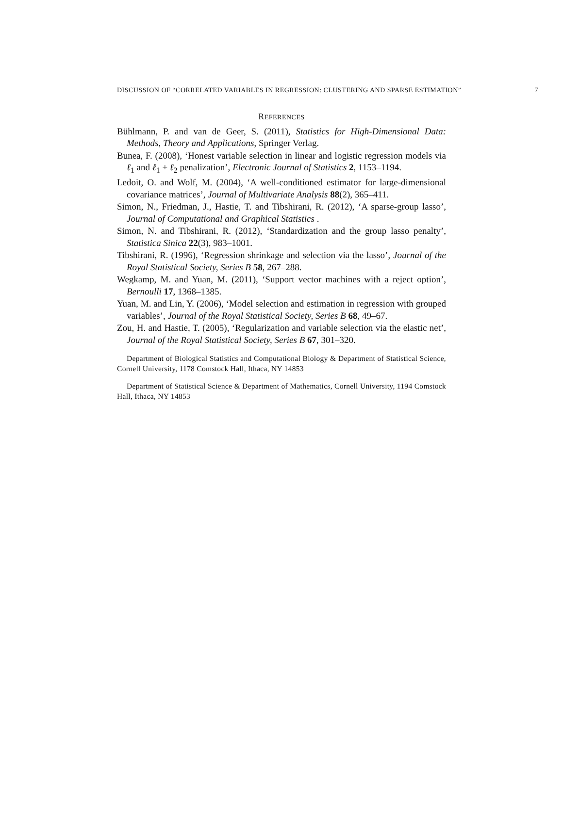DISCUSSION OF “CORRELATED VARIABLES IN REGRESSION: CLUSTERING AND SPARSE ESTIMATION” 7
REFERENCES
Bühlmann, P. and van de Geer, S. (2011), Statistics for High-Dimensional Data: Methods, Theory and Applications, Springer Verlag.
Bunea, F. (2008), ‘Honest variable selection in linear and logistic regression models via ℓ<sub>1</sub> and ℓ<sub>1</sub> + ℓ<sub>2</sub> penalization’, Electronic Journal of Statistics 2, 1153–1194.
Ledoit, O. and Wolf, M. (2004), ‘A well-conditioned estimator for large-dimensional covariance matrices’, Journal of Multivariate Analysis 88(2), 365–411.
Simon, N., Friedman, J., Hastie, T. and Tibshirani, R. (2012), ‘A sparse-group lasso’, Journal of Computational and Graphical Statistics .
Simon, N. and Tibshirani, R. (2012), ‘Standardization and the group lasso penalty’, Statistica Sinica 22(3), 983–1001.
Tibshirani, R. (1996), ‘Regression shrinkage and selection via the lasso’, Journal of the Royal Statistical Society, Series B 58, 267–288.
Wegkamp, M. and Yuan, M. (2011), ‘Support vector machines with a reject option’, Bernoulli 17, 1368–1385.
Yuan, M. and Lin, Y. (2006), ‘Model selection and estimation in regression with grouped variables’, Journal of the Royal Statistical Society, Series B 68, 49–67.
Zou, H. and Hastie, T. (2005), ‘Regularization and variable selection via the elastic net’, Journal of the Royal Statistical Society, Series B 67, 301–320.
Department of Biological Statistics and Computational Biology & Department of Statistical Science, Cornell University, 1178 Comstock Hall, Ithaca, NY 14853
Department of Statistical Science & Department of Mathematics, Cornell University, 1194 Comstock Hall, Ithaca, NY 14853